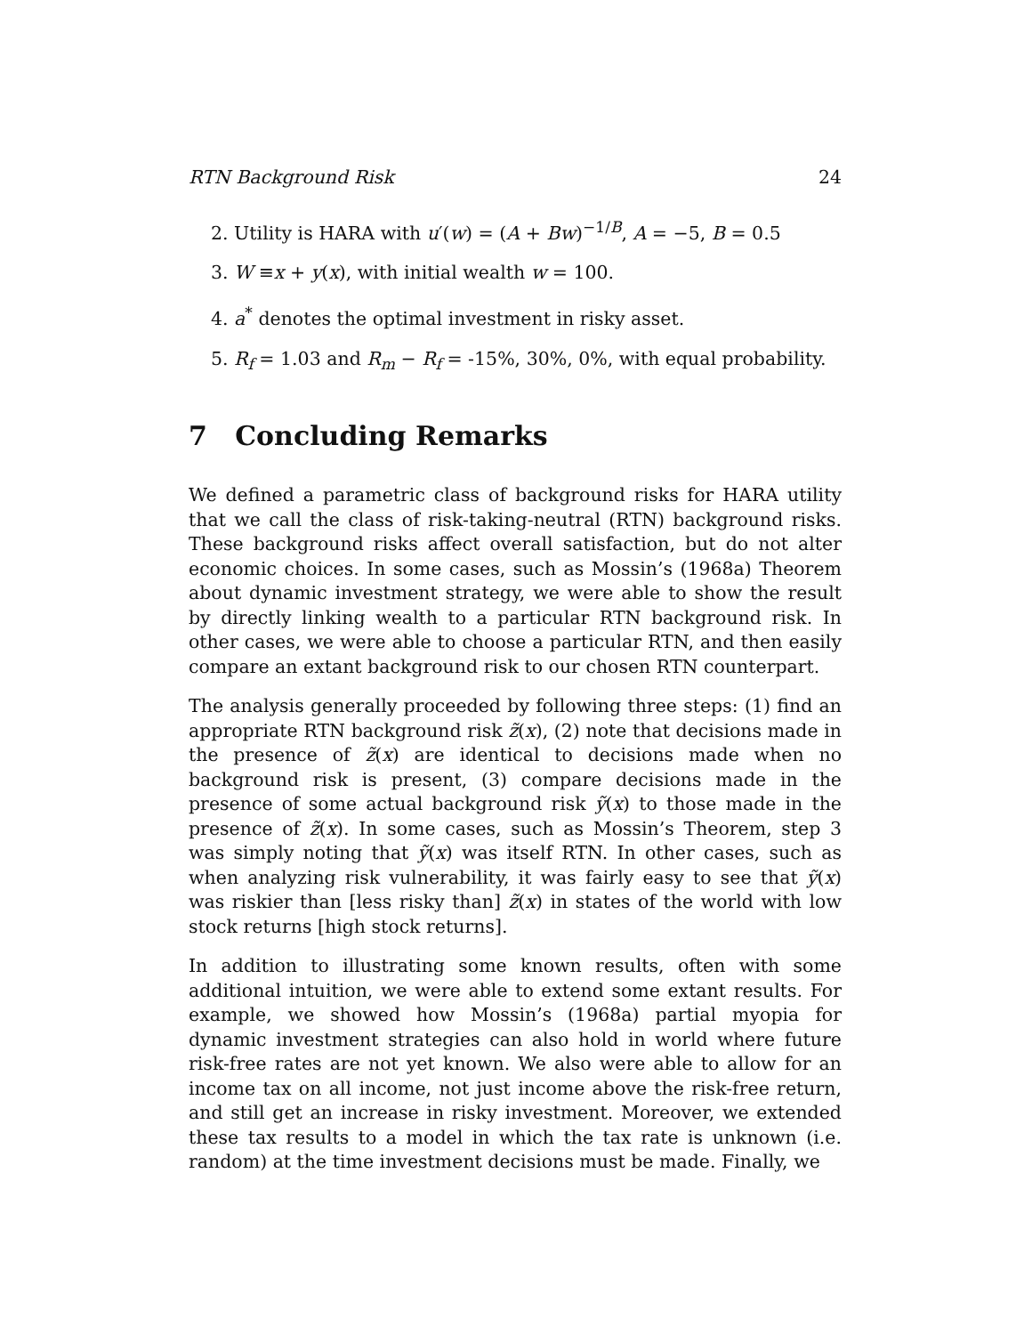RTN Background Risk 24
2. Utility is HARA with u′(w) = (A + Bw)<sup>−1/B</sup>, A = −5, B = 0.5
3. W ≡x + y(x), with initial wealth w = 100.
4. a<sup>*</sup> denotes the optimal investment in risky asset.
5. R<sub>f</sub> = 1.03 and R<sub>m</sub> − R<sub>f</sub> = -15%, 30%, 0%, with equal probability.
7 Concluding Remarks
We defined a parametric class of background risks for HARA utility that we call the class of risk-taking-neutral (RTN) background risks. These background risks affect overall satisfaction, but do not alter economic choices. In some cases, such as Mossin’s (1968a) Theorem about dynamic investment strategy, we were able to show the result by directly linking wealth to a particular RTN background risk. In other cases, we were able to choose a particular RTN, and then easily compare an extant background risk to our chosen RTN counterpart.
The analysis generally proceeded by following three steps: (1) find an appropriate RTN background risk z̃(x), (2) note that decisions made in the presence of z̃(x) are identical to decisions made when no background risk is present, (3) compare decisions made in the presence of some actual background risk ỹ(x) to those made in the presence of z̃(x). In some cases, such as Mossin’s Theorem, step 3 was simply noting that ỹ(x) was itself RTN. In other cases, such as when analyzing risk vulnerability, it was fairly easy to see that ỹ(x) was riskier than [less risky than] z̃(x) in states of the world with low stock returns [high stock returns].
In addition to illustrating some known results, often with some additional intuition, we were able to extend some extant results. For example, we showed how Mossin’s (1968a) partial myopia for dynamic investment strategies can also hold in world where future risk-free rates are not yet known. We also were able to allow for an income tax on all income, not just income above the risk-free return, and still get an increase in risky investment. Moreover, we extended these tax results to a model in which the tax rate is unknown (i.e. random) at the time investment decisions must be made. Finally, we